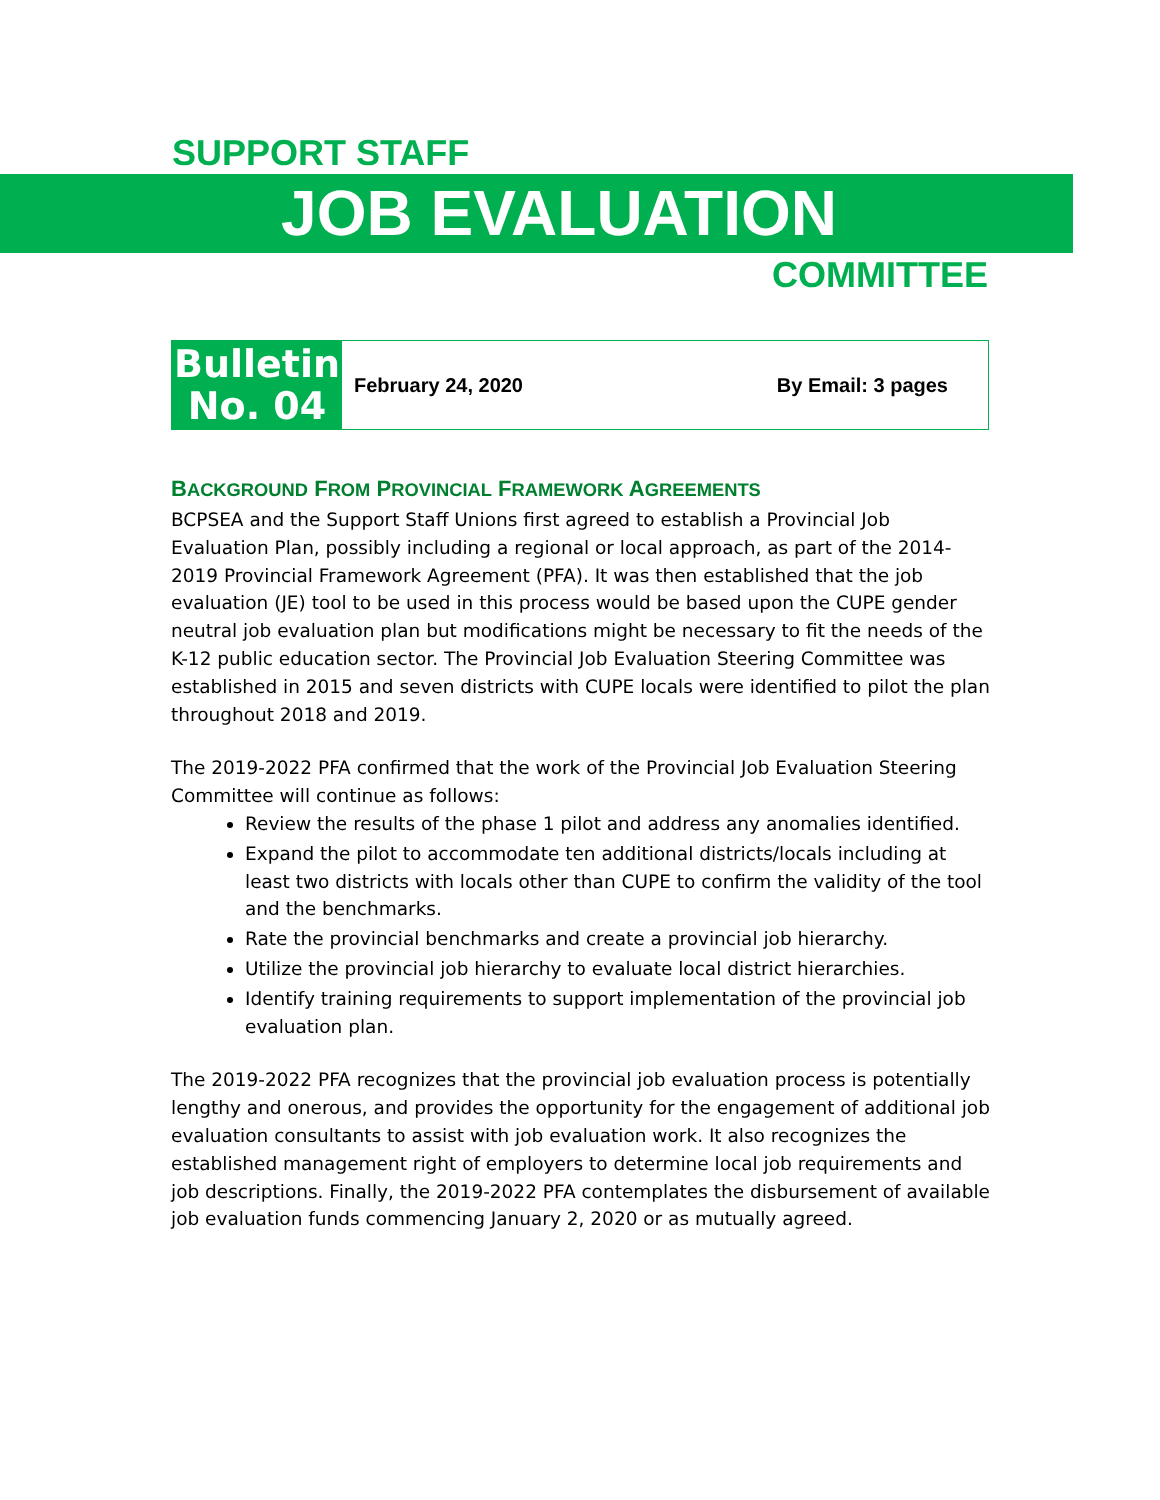SUPPORT STAFF
JOB EVALUATION
COMMITTEE
Bulletin
No. 04
February 24, 2020 By Email: 3 pages
BACKGROUND FROM PROVINCIAL FRAMEWORK AGREEMENTS
BCPSEA and the Support Staff Unions first agreed to establish a Provincial Job Evaluation Plan, possibly including a regional or local approach, as part of the 2014-2019 Provincial Framework Agreement (PFA). It was then established that the job evaluation (JE) tool to be used in this process would be based upon the CUPE gender neutral job evaluation plan but modifications might be necessary to fit the needs of the K-12 public education sector. The Provincial Job Evaluation Steering Committee was established in 2015 and seven districts with CUPE locals were identified to pilot the plan throughout 2018 and 2019.
The 2019-2022 PFA confirmed that the work of the Provincial Job Evaluation Steering Committee will continue as follows:
Review the results of the phase 1 pilot and address any anomalies identified.
Expand the pilot to accommodate ten additional districts/locals including at least two districts with locals other than CUPE to confirm the validity of the tool and the benchmarks.
Rate the provincial benchmarks and create a provincial job hierarchy.
Utilize the provincial job hierarchy to evaluate local district hierarchies.
Identify training requirements to support implementation of the provincial job evaluation plan.
The 2019-2022 PFA recognizes that the provincial job evaluation process is potentially lengthy and onerous, and provides the opportunity for the engagement of additional job evaluation consultants to assist with job evaluation work. It also recognizes the established management right of employers to determine local job requirements and job descriptions. Finally, the 2019-2022 PFA contemplates the disbursement of available job evaluation funds commencing January 2, 2020 or as mutually agreed.